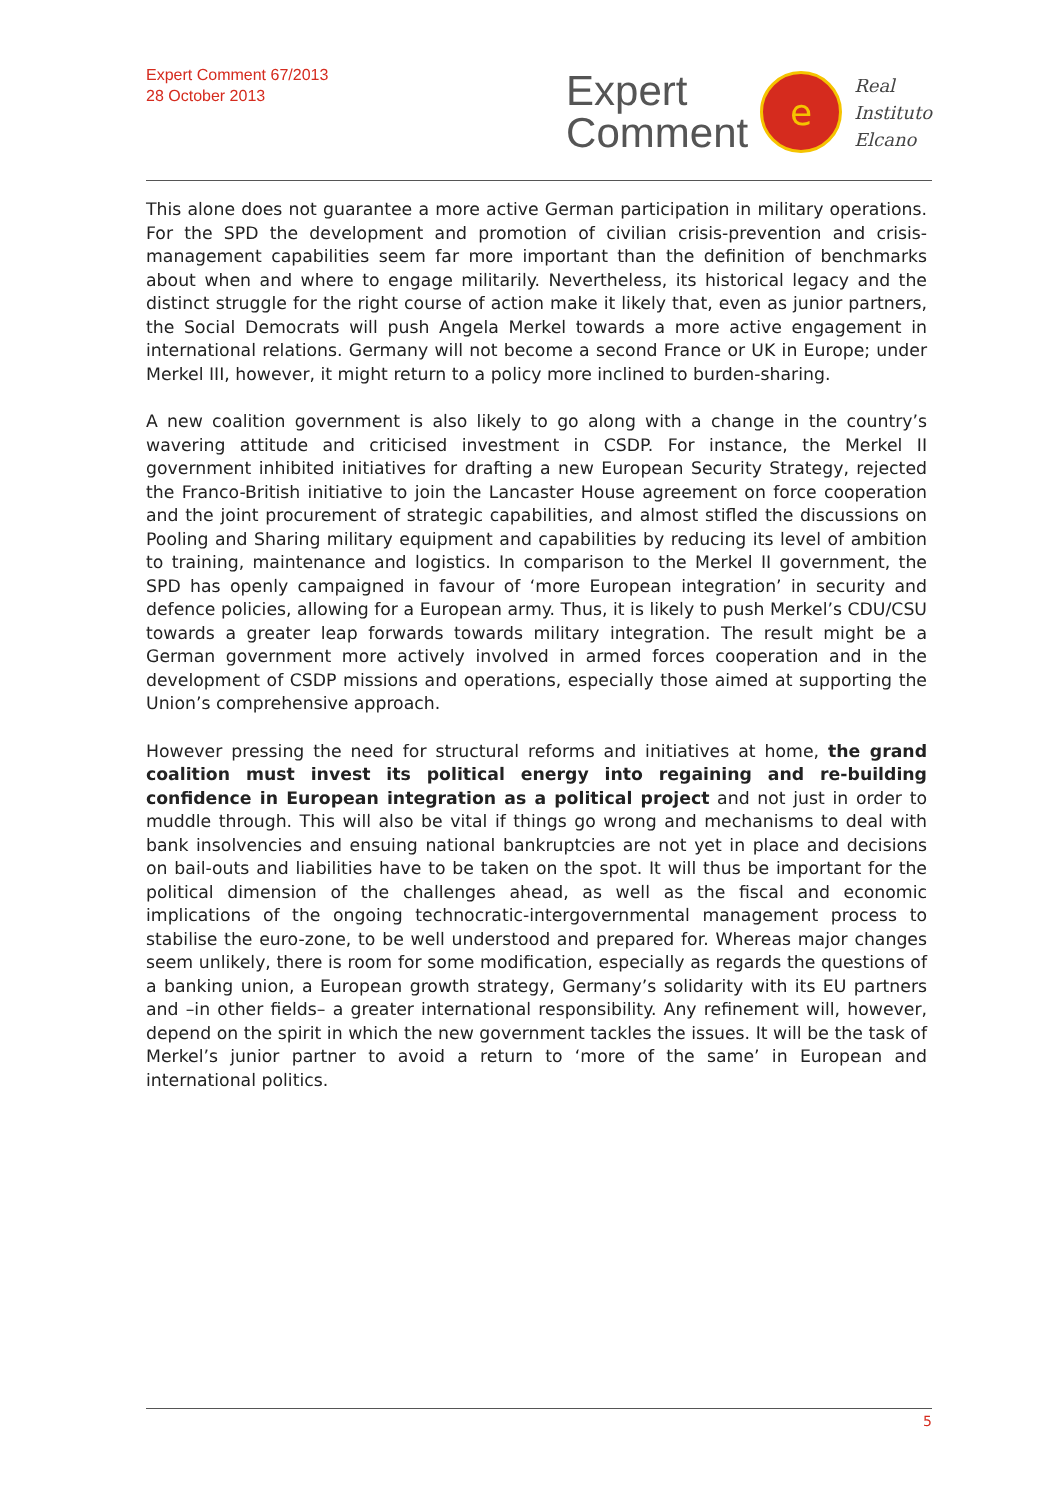Expert Comment 67/2013
28 October 2013
Expert
Comment
e
Real
Instituto
Elcano
This alone does not guarantee a more active German participation in military operations. For the SPD the development and promotion of civilian crisis-prevention and crisis-management capabilities seem far more important than the definition of benchmarks about when and where to engage militarily. Nevertheless, its historical legacy and the distinct struggle for the right course of action make it likely that, even as junior partners, the Social Democrats will push Angela Merkel towards a more active engagement in international relations. Germany will not become a second France or UK in Europe; under Merkel III, however, it might return to a policy more inclined to burden-sharing.
A new coalition government is also likely to go along with a change in the country’s wavering attitude and criticised investment in CSDP. For instance, the Merkel II government inhibited initiatives for drafting a new European Security Strategy, rejected the Franco-British initiative to join the Lancaster House agreement on force cooperation and the joint procurement of strategic capabilities, and almost stifled the discussions on Pooling and Sharing military equipment and capabilities by reducing its level of ambition to training, maintenance and logistics. In comparison to the Merkel II government, the SPD has openly campaigned in favour of ‘more European integration’ in security and defence policies, allowing for a European army. Thus, it is likely to push Merkel’s CDU/CSU towards a greater leap forwards towards military integration. The result might be a German government more actively involved in armed forces cooperation and in the development of CSDP missions and operations, especially those aimed at supporting the Union’s comprehensive approach.
However pressing the need for structural reforms and initiatives at home, the grand coalition must invest its political energy into regaining and re-building confidence in European integration as a political project and not just in order to muddle through. This will also be vital if things go wrong and mechanisms to deal with bank insolvencies and ensuing national bankruptcies are not yet in place and decisions on bail-outs and liabilities have to be taken on the spot. It will thus be important for the political dimension of the challenges ahead, as well as the fiscal and economic implications of the ongoing technocratic-intergovernmental management process to stabilise the euro-zone, to be well understood and prepared for. Whereas major changes seem unlikely, there is room for some modification, especially as regards the questions of a banking union, a European growth strategy, Germany’s solidarity with its EU partners and –in other fields– a greater international responsibility. Any refinement will, however, depend on the spirit in which the new government tackles the issues. It will be the task of Merkel’s junior partner to avoid a return to ‘more of the same’ in European and international politics.
5